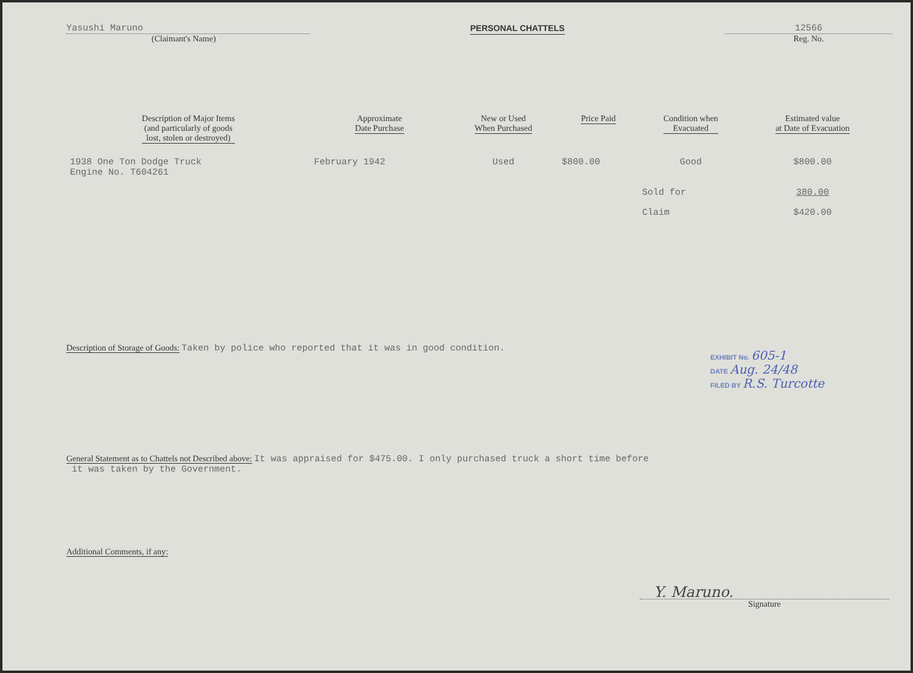Yasushi Maruno
(Claimant's Name)
PERSONAL CHATTELS 12566
Reg. No.
| Description of Major Items (and particularly of goods lost, stolen or destroyed) | Approximate Date Purchase | New or Used When Purchased | Price Paid | Condition when Evacuated | Estimated value at Date of Evacuation |
| --- | --- | --- | --- | --- | --- |
| 1938 One Ton Dodge Truck Engine No. T604261 | February 1942 | Used | $800.00 | Good | $800.00 |
| | | | | Sold for | 380.00 |
| | | | | Claim | $420.00 |
Description of Storage of Goods: Taken by police who reported that it was in good condition.
EXHIBIT No. 605-1
DATE Aug. 24/48
FILED BY R.S. Turcotte
General Statement as to Chattels not Described above: It was appraised for $475.00. I only purchased truck a short time before
it was taken by the Government.
Additional Comments, if any:
Y. Maruno.
Signature